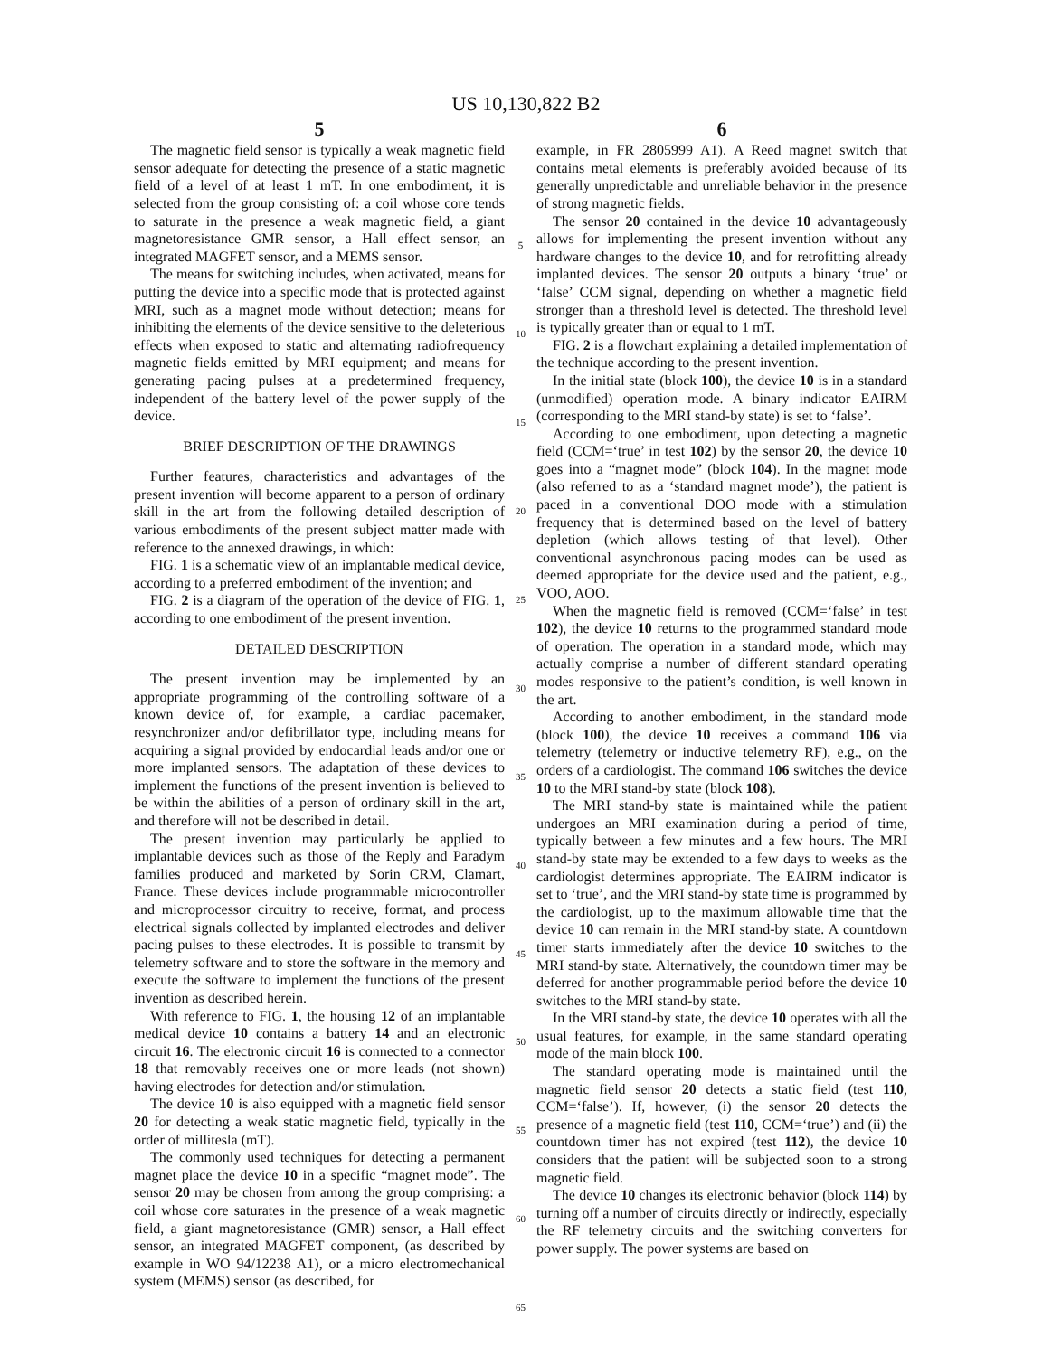US 10,130,822 B2
5
The magnetic field sensor is typically a weak magnetic field sensor adequate for detecting the presence of a static magnetic field of a level of at least 1 mT. In one embodiment, it is selected from the group consisting of: a coil whose core tends to saturate in the presence a weak magnetic field, a giant magnetoresistance GMR sensor, a Hall effect sensor, an integrated MAGFET sensor, and a MEMS sensor.
The means for switching includes, when activated, means for putting the device into a specific mode that is protected against MRI, such as a magnet mode without detection; means for inhibiting the elements of the device sensitive to the deleterious effects when exposed to static and alternating radiofrequency magnetic fields emitted by MRI equipment; and means for generating pacing pulses at a predetermined frequency, independent of the battery level of the power supply of the device.
BRIEF DESCRIPTION OF THE DRAWINGS
Further features, characteristics and advantages of the present invention will become apparent to a person of ordinary skill in the art from the following detailed description of various embodiments of the present subject matter made with reference to the annexed drawings, in which:
FIG. 1 is a schematic view of an implantable medical device, according to a preferred embodiment of the invention; and
FIG. 2 is a diagram of the operation of the device of FIG. 1, according to one embodiment of the present invention.
DETAILED DESCRIPTION
The present invention may be implemented by an appropriate programming of the controlling software of a known device of, for example, a cardiac pacemaker, resynchronizer and/or defibrillator type, including means for acquiring a signal provided by endocardial leads and/or one or more implanted sensors. The adaptation of these devices to implement the functions of the present invention is believed to be within the abilities of a person of ordinary skill in the art, and therefore will not be described in detail.
The present invention may particularly be applied to implantable devices such as those of the Reply and Paradym families produced and marketed by Sorin CRM, Clamart, France. These devices include programmable microcontroller and microprocessor circuitry to receive, format, and process electrical signals collected by implanted electrodes and deliver pacing pulses to these electrodes. It is possible to transmit by telemetry software and to store the software in the memory and execute the software to implement the functions of the present invention as described herein.
With reference to FIG. 1, the housing 12 of an implantable medical device 10 contains a battery 14 and an electronic circuit 16. The electronic circuit 16 is connected to a connector 18 that removably receives one or more leads (not shown) having electrodes for detection and/or stimulation.
The device 10 is also equipped with a magnetic field sensor 20 for detecting a weak static magnetic field, typically in the order of millitesla (mT).
The commonly used techniques for detecting a permanent magnet place the device 10 in a specific “magnet mode”. The sensor 20 may be chosen from among the group comprising: a coil whose core saturates in the presence of a weak magnetic field, a giant magnetoresistance (GMR) sensor, a Hall effect sensor, an integrated MAGFET component, (as described by example in WO 94/12238 A1), or a micro electromechanical system (MEMS) sensor (as described, for
5
10
15
20
25
30
35
40
45
50
55
60
65
6
example, in FR 2805999 A1). A Reed magnet switch that contains metal elements is preferably avoided because of its generally unpredictable and unreliable behavior in the presence of strong magnetic fields.
The sensor 20 contained in the device 10 advantageously allows for implementing the present invention without any hardware changes to the device 10, and for retrofitting already implanted devices. The sensor 20 outputs a binary ‘true’ or ‘false’ CCM signal, depending on whether a magnetic field stronger than a threshold level is detected. The threshold level is typically greater than or equal to 1 mT.
FIG. 2 is a flowchart explaining a detailed implementation of the technique according to the present invention.
In the initial state (block 100), the device 10 is in a standard (unmodified) operation mode. A binary indicator EAIRM (corresponding to the MRI stand-by state) is set to ‘false’.
According to one embodiment, upon detecting a magnetic field (CCM=‘true’ in test 102) by the sensor 20, the device 10 goes into a “magnet mode” (block 104). In the magnet mode (also referred to as a ‘standard magnet mode’), the patient is paced in a conventional DOO mode with a stimulation frequency that is determined based on the level of battery depletion (which allows testing of that level). Other conventional asynchronous pacing modes can be used as deemed appropriate for the device used and the patient, e.g., VOO, AOO.
When the magnetic field is removed (CCM=‘false’ in test 102), the device 10 returns to the programmed standard mode of operation. The operation in a standard mode, which may actually comprise a number of different standard operating modes responsive to the patient’s condition, is well known in the art.
According to another embodiment, in the standard mode (block 100), the device 10 receives a command 106 via telemetry (telemetry or inductive telemetry RF), e.g., on the orders of a cardiologist. The command 106 switches the device 10 to the MRI stand-by state (block 108).
The MRI stand-by state is maintained while the patient undergoes an MRI examination during a period of time, typically between a few minutes and a few hours. The MRI stand-by state may be extended to a few days to weeks as the cardiologist determines appropriate. The EAIRM indicator is set to ‘true’, and the MRI stand-by state time is programmed by the cardiologist, up to the maximum allowable time that the device 10 can remain in the MRI stand-by state. A countdown timer starts immediately after the device 10 switches to the MRI stand-by state. Alternatively, the countdown timer may be deferred for another programmable period before the device 10 switches to the MRI stand-by state.
In the MRI stand-by state, the device 10 operates with all the usual features, for example, in the same standard operating mode of the main block 100.
The standard operating mode is maintained until the magnetic field sensor 20 detects a static field (test 110, CCM=‘false’). If, however, (i) the sensor 20 detects the presence of a magnetic field (test 110, CCM=‘true’) and (ii) the countdown timer has not expired (test 112), the device 10 considers that the patient will be subjected soon to a strong magnetic field.
The device 10 changes its electronic behavior (block 114) by turning off a number of circuits directly or indirectly, especially the RF telemetry circuits and the switching converters for power supply. The power systems are based on